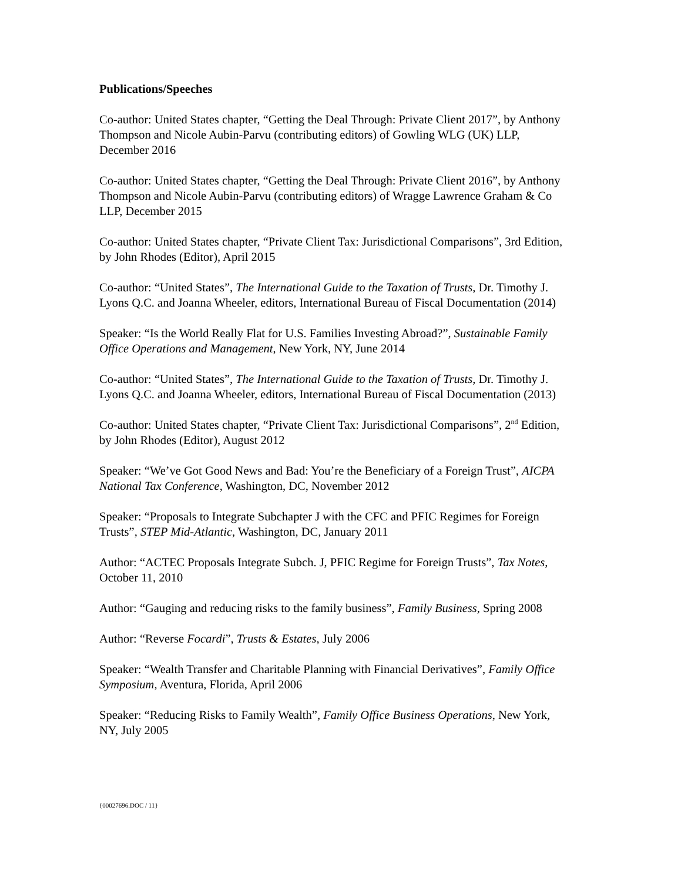Publications/Speeches
Co-author: United States chapter, “Getting the Deal Through: Private Client 2017”, by Anthony Thompson and Nicole Aubin-Parvu (contributing editors) of Gowling WLG (UK) LLP, December 2016
Co-author: United States chapter, “Getting the Deal Through: Private Client 2016”, by Anthony Thompson and Nicole Aubin-Parvu (contributing editors) of Wragge Lawrence Graham & Co LLP, December 2015
Co-author: United States chapter, “Private Client Tax: Jurisdictional Comparisons”, 3rd Edition, by John Rhodes (Editor), April 2015
Co-author: “United States”, The International Guide to the Taxation of Trusts, Dr. Timothy J. Lyons Q.C. and Joanna Wheeler, editors, International Bureau of Fiscal Documentation (2014)
Speaker: “Is the World Really Flat for U.S. Families Investing Abroad?”, Sustainable Family Office Operations and Management, New York, NY, June 2014
Co-author: “United States”, The International Guide to the Taxation of Trusts, Dr. Timothy J. Lyons Q.C. and Joanna Wheeler, editors, International Bureau of Fiscal Documentation (2013)
Co-author: United States chapter, “Private Client Tax: Jurisdictional Comparisons”, 2<sup>nd</sup> Edition, by John Rhodes (Editor), August 2012
Speaker: “We’ve Got Good News and Bad: You’re the Beneficiary of a Foreign Trust”, AICPA National Tax Conference, Washington, DC, November 2012
Speaker: “Proposals to Integrate Subchapter J with the CFC and PFIC Regimes for Foreign Trusts”, STEP Mid-Atlantic, Washington, DC, January 2011
Author: “ACTEC Proposals Integrate Subch. J, PFIC Regime for Foreign Trusts”, Tax Notes, October 11, 2010
Author: “Gauging and reducing risks to the family business”, Family Business, Spring 2008
Author: “Reverse Focardi”, Trusts & Estates, July 2006
Speaker: “Wealth Transfer and Charitable Planning with Financial Derivatives”, Family Office Symposium, Aventura, Florida, April 2006
Speaker: “Reducing Risks to Family Wealth”, Family Office Business Operations, New York, NY, July 2005
{00027696.DOC / 11}